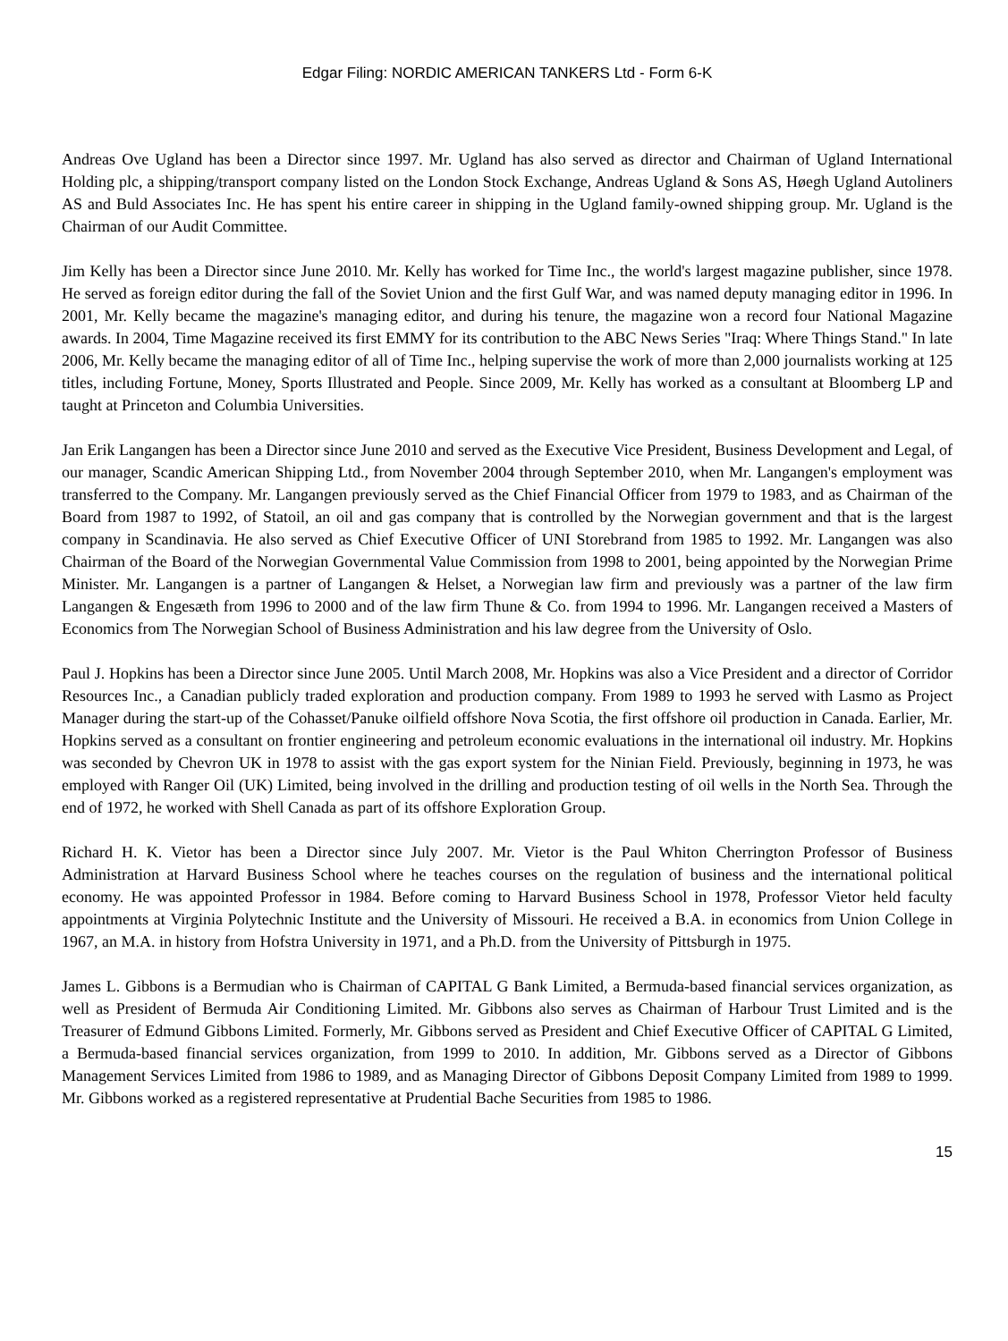Edgar Filing: NORDIC AMERICAN TANKERS Ltd - Form 6-K
Andreas Ove Ugland has been a Director since 1997. Mr. Ugland has also served as director and Chairman of Ugland International Holding plc, a shipping/transport company listed on the London Stock Exchange, Andreas Ugland & Sons AS, Høegh Ugland Autoliners AS and Buld Associates Inc. He has spent his entire career in shipping in the Ugland family-owned shipping group. Mr. Ugland is the Chairman of our Audit Committee.
Jim Kelly has been a Director since June 2010. Mr. Kelly has worked for Time Inc., the world's largest magazine publisher, since 1978. He served as foreign editor during the fall of the Soviet Union and the first Gulf War, and was named deputy managing editor in 1996. In 2001, Mr. Kelly became the magazine's managing editor, and during his tenure, the magazine won a record four National Magazine awards. In 2004, Time Magazine received its first EMMY for its contribution to the ABC News Series "Iraq: Where Things Stand." In late 2006, Mr. Kelly became the managing editor of all of Time Inc., helping supervise the work of more than 2,000 journalists working at 125 titles, including Fortune, Money, Sports Illustrated and People. Since 2009, Mr. Kelly has worked as a consultant at Bloomberg LP and taught at Princeton and Columbia Universities.
Jan Erik Langangen has been a Director since June 2010 and served as the Executive Vice President, Business Development and Legal, of our manager, Scandic American Shipping Ltd., from November 2004 through September 2010, when Mr. Langangen's employment was transferred to the Company. Mr. Langangen previously served as the Chief Financial Officer from 1979 to 1983, and as Chairman of the Board from 1987 to 1992, of Statoil, an oil and gas company that is controlled by the Norwegian government and that is the largest company in Scandinavia. He also served as Chief Executive Officer of UNI Storebrand from 1985 to 1992. Mr. Langangen was also Chairman of the Board of the Norwegian Governmental Value Commission from 1998 to 2001, being appointed by the Norwegian Prime Minister. Mr. Langangen is a partner of Langangen & Helset, a Norwegian law firm and previously was a partner of the law firm Langangen & Engesæth from 1996 to 2000 and of the law firm Thune & Co. from 1994 to 1996. Mr. Langangen received a Masters of Economics from The Norwegian School of Business Administration and his law degree from the University of Oslo.
Paul J. Hopkins has been a Director since June 2005. Until March 2008, Mr. Hopkins was also a Vice President and a director of Corridor Resources Inc., a Canadian publicly traded exploration and production company. From 1989 to 1993 he served with Lasmo as Project Manager during the start-up of the Cohasset/Panuke oilfield offshore Nova Scotia, the first offshore oil production in Canada. Earlier, Mr. Hopkins served as a consultant on frontier engineering and petroleum economic evaluations in the international oil industry. Mr. Hopkins was seconded by Chevron UK in 1978 to assist with the gas export system for the Ninian Field. Previously, beginning in 1973, he was employed with Ranger Oil (UK) Limited, being involved in the drilling and production testing of oil wells in the North Sea. Through the end of 1972, he worked with Shell Canada as part of its offshore Exploration Group.
Richard H. K. Vietor has been a Director since July 2007. Mr. Vietor is the Paul Whiton Cherrington Professor of Business Administration at Harvard Business School where he teaches courses on the regulation of business and the international political economy. He was appointed Professor in 1984. Before coming to Harvard Business School in 1978, Professor Vietor held faculty appointments at Virginia Polytechnic Institute and the University of Missouri. He received a B.A. in economics from Union College in 1967, an M.A. in history from Hofstra University in 1971, and a Ph.D. from the University of Pittsburgh in 1975.
James L. Gibbons is a Bermudian who is Chairman of CAPITAL G Bank Limited, a Bermuda-based financial services organization, as well as President of Bermuda Air Conditioning Limited. Mr. Gibbons also serves as Chairman of Harbour Trust Limited and is the Treasurer of Edmund Gibbons Limited. Formerly, Mr. Gibbons served as President and Chief Executive Officer of CAPITAL G Limited, a Bermuda-based financial services organization, from 1999 to 2010. In addition, Mr. Gibbons served as a Director of Gibbons Management Services Limited from 1986 to 1989, and as Managing Director of Gibbons Deposit Company Limited from 1989 to 1999. Mr. Gibbons worked as a registered representative at Prudential Bache Securities from 1985 to 1986.
15